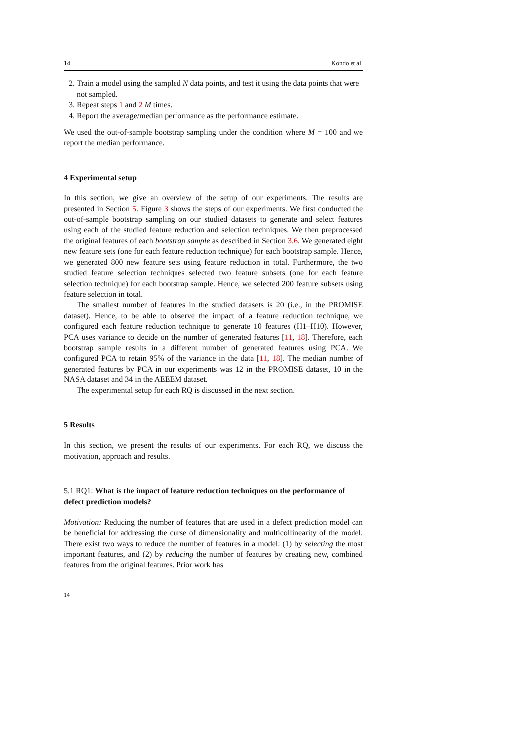14 Kondo et al.
2. Train a model using the sampled N data points, and test it using the data points that were not sampled.
3. Repeat steps 1 and 2 M times.
4. Report the average/median performance as the performance estimate.
We used the out-of-sample bootstrap sampling under the condition where M = 100 and we report the median performance.
4 Experimental setup
In this section, we give an overview of the setup of our experiments. The results are presented in Section 5. Figure 3 shows the steps of our experiments. We first conducted the out-of-sample bootstrap sampling on our studied datasets to generate and select features using each of the studied feature reduction and selection techniques. We then preprocessed the original features of each bootstrap sample as described in Section 3.6. We generated eight new feature sets (one for each feature reduction technique) for each bootstrap sample. Hence, we generated 800 new feature sets using feature reduction in total. Furthermore, the two studied feature selection techniques selected two feature subsets (one for each feature selection technique) for each bootstrap sample. Hence, we selected 200 feature subsets using feature selection in total.
The smallest number of features in the studied datasets is 20 (i.e., in the PROMISE dataset). Hence, to be able to observe the impact of a feature reduction technique, we configured each feature reduction technique to generate 10 features (H1–H10). However, PCA uses variance to decide on the number of generated features [11, 18]. Therefore, each bootstrap sample results in a different number of generated features using PCA. We configured PCA to retain 95% of the variance in the data [11, 18]. The median number of generated features by PCA in our experiments was 12 in the PROMISE dataset, 10 in the NASA dataset and 34 in the AEEEM dataset.
The experimental setup for each RQ is discussed in the next section.
5 Results
In this section, we present the results of our experiments. For each RQ, we discuss the motivation, approach and results.
5.1 RQ1: What is the impact of feature reduction techniques on the performance of defect prediction models?
Motivation: Reducing the number of features that are used in a defect prediction model can be beneficial for addressing the curse of dimensionality and multicollinearity of the model. There exist two ways to reduce the number of features in a model: (1) by selecting the most important features, and (2) by reducing the number of features by creating new, combined features from the original features. Prior work has
14